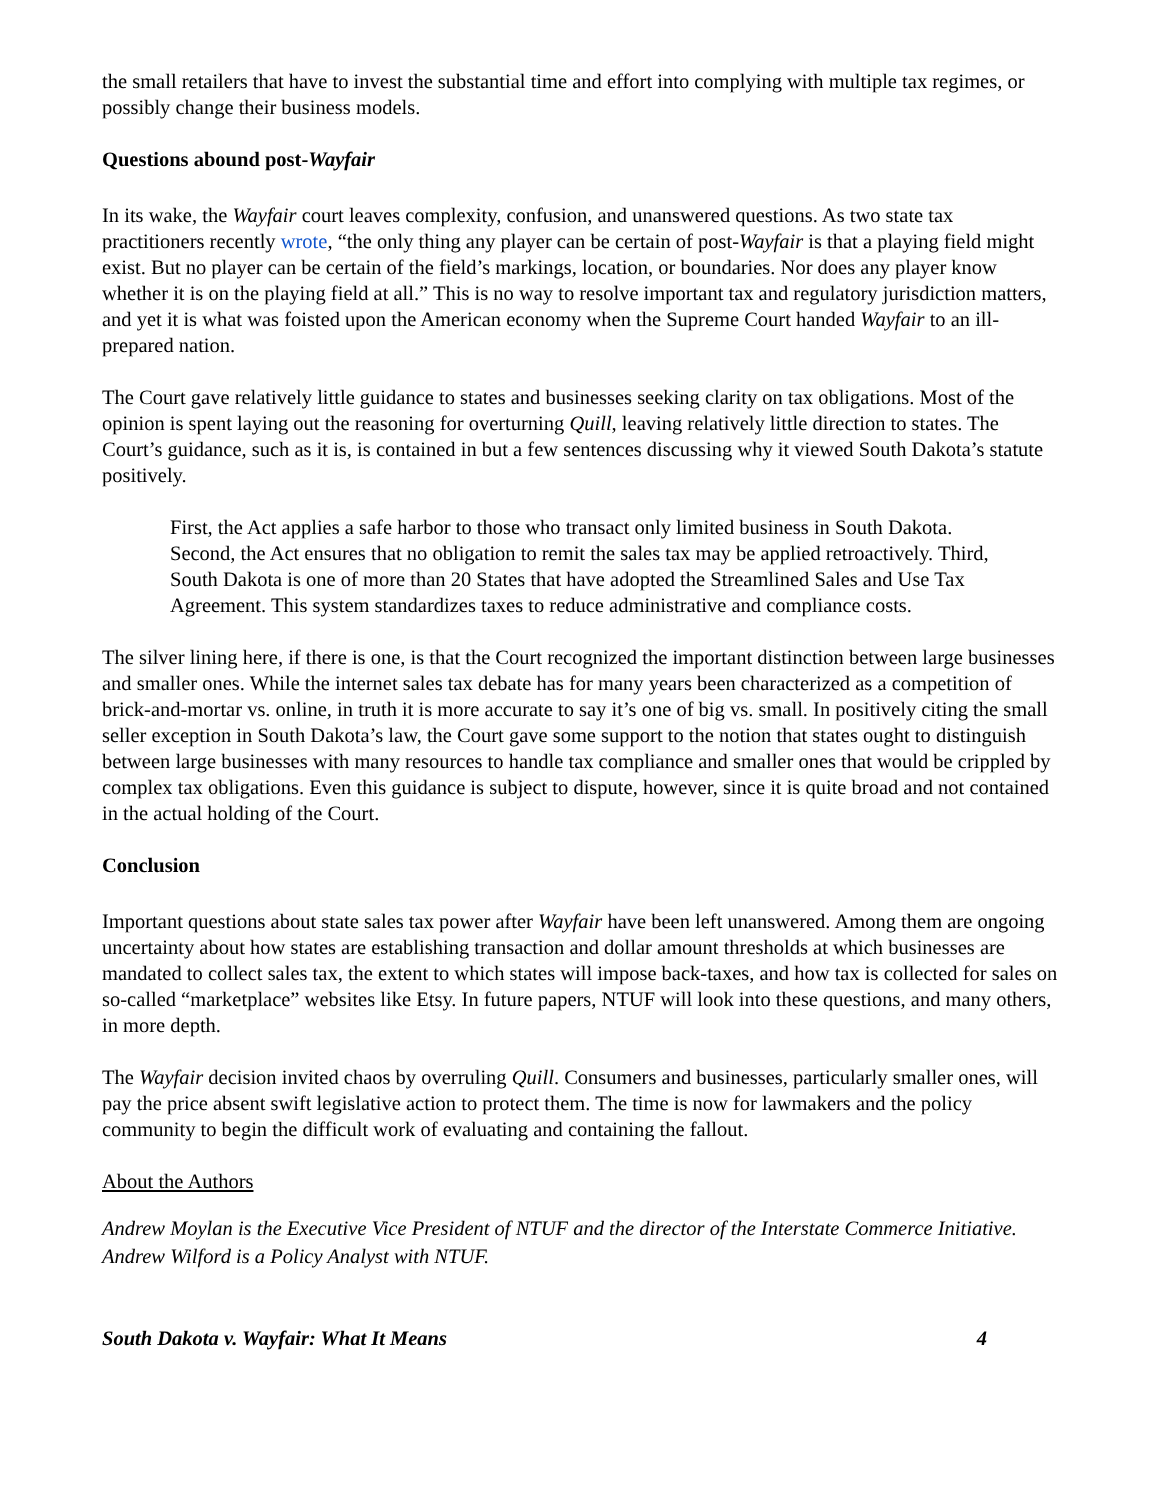the small retailers that have to invest the substantial time and effort into complying with multiple tax regimes, or possibly change their business models.
Questions abound post-Wayfair
In its wake, the Wayfair court leaves complexity, confusion, and unanswered questions. As two state tax practitioners recently wrote, “the only thing any player can be certain of post-Wayfair is that a playing field might exist. But no player can be certain of the field’s markings, location, or boundaries. Nor does any player know whether it is on the playing field at all.” This is no way to resolve important tax and regulatory jurisdiction matters, and yet it is what was foisted upon the American economy when the Supreme Court handed Wayfair to an ill-prepared nation.
The Court gave relatively little guidance to states and businesses seeking clarity on tax obligations. Most of the opinion is spent laying out the reasoning for overturning Quill, leaving relatively little direction to states. The Court’s guidance, such as it is, is contained in but a few sentences discussing why it viewed South Dakota’s statute positively.
First, the Act applies a safe harbor to those who transact only limited business in South Dakota. Second, the Act ensures that no obligation to remit the sales tax may be applied retroactively. Third, South Dakota is one of more than 20 States that have adopted the Streamlined Sales and Use Tax Agreement. This system standardizes taxes to reduce administrative and compliance costs.
The silver lining here, if there is one, is that the Court recognized the important distinction between large businesses and smaller ones. While the internet sales tax debate has for many years been characterized as a competition of brick-and-mortar vs. online, in truth it is more accurate to say it’s one of big vs. small. In positively citing the small seller exception in South Dakota’s law, the Court gave some support to the notion that states ought to distinguish between large businesses with many resources to handle tax compliance and smaller ones that would be crippled by complex tax obligations. Even this guidance is subject to dispute, however, since it is quite broad and not contained in the actual holding of the Court.
Conclusion
Important questions about state sales tax power after Wayfair have been left unanswered. Among them are ongoing uncertainty about how states are establishing transaction and dollar amount thresholds at which businesses are mandated to collect sales tax, the extent to which states will impose back-taxes, and how tax is collected for sales on so-called “marketplace” websites like Etsy. In future papers, NTUF will look into these questions, and many others, in more depth.
The Wayfair decision invited chaos by overruling Quill. Consumers and businesses, particularly smaller ones, will pay the price absent swift legislative action to protect them. The time is now for lawmakers and the policy community to begin the difficult work of evaluating and containing the fallout.
About the Authors
Andrew Moylan is the Executive Vice President of NTUF and the director of the Interstate Commerce Initiative.
Andrew Wilford is a Policy Analyst with NTUF.
South Dakota v. Wayfair: What It Means 4